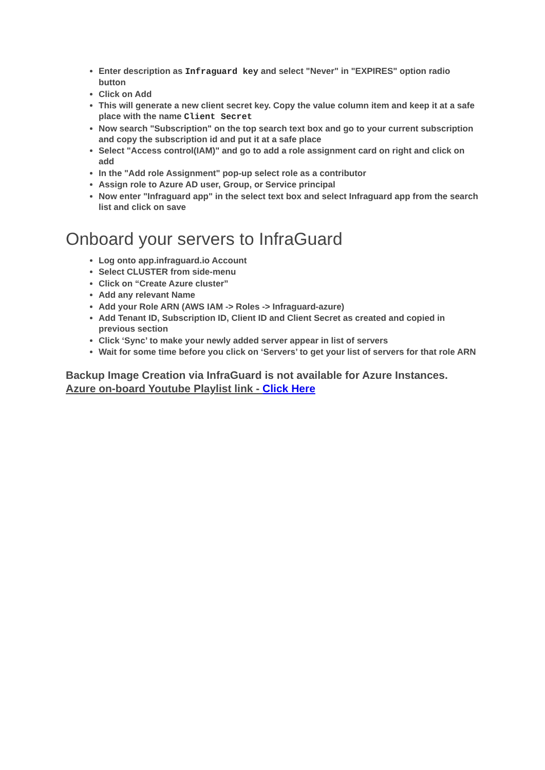Enter description as Infraguard key and select "Never" in "EXPIRES" option radio button
Click on Add
This will generate a new client secret key. Copy the value column item and keep it at a safe place with the name Client Secret
Now search "Subscription" on the top search text box and go to your current subscription and copy the subscription id and put it at a safe place
Select "Access control(IAM)" and go to add a role assignment card on right and click on add
In the "Add role Assignment" pop-up select role as a contributor
Assign role to Azure AD user, Group, or Service principal
Now enter "Infraguard app" in the select text box and select Infraguard app from the search list and click on save
Onboard your servers to InfraGuard
Log onto app.infraguard.io Account
Select CLUSTER from side-menu
Click on “Create Azure cluster”
Add any relevant Name
Add your Role ARN (AWS IAM -> Roles -> Infraguard-azure)
Add Tenant ID, Subscription ID, Client ID and Client Secret as created and copied in previous section
Click ‘Sync’ to make your newly added server appear in list of servers
Wait for some time before you click on ‘Servers’ to get your list of servers for that role ARN
Backup Image Creation via InfraGuard is not available for Azure Instances.
Azure on-board Youtube Playlist link - Click Here